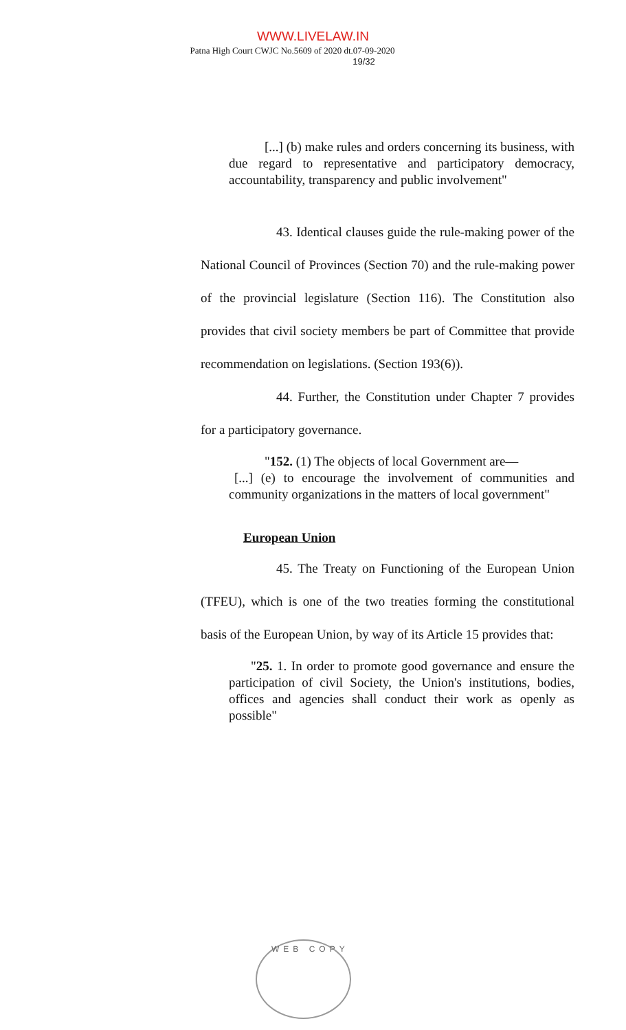WWW.LIVELAW.IN
Patna High Court CWJC No.5609 of 2020 dt.07-09-2020
19/32
[...] (b) make rules and orders concerning its business, with due regard to representative and participatory democracy, accountability, transparency and public involvement"
43. Identical clauses guide the rule-making power of the National Council of Provinces (Section 70) and the rule-making power of the provincial legislature (Section 116). The Constitution also provides that civil society members be part of Committee that provide recommendation on legislations. (Section 193(6)).
44. Further, the Constitution under Chapter 7 provides for a participatory governance.
"152. (1) The objects of local Government are—
[...] (e) to encourage the involvement of communities and community organizations in the matters of local government"
European Union
45. The Treaty on Functioning of the European Union (TFEU), which is one of the two treaties forming the constitutional basis of the European Union, by way of its Article 15 provides that:
"25. 1. In order to promote good governance and ensure the participation of civil Society, the Union's institutions, bodies, offices and agencies shall conduct their work as openly as possible"
WEB COPY